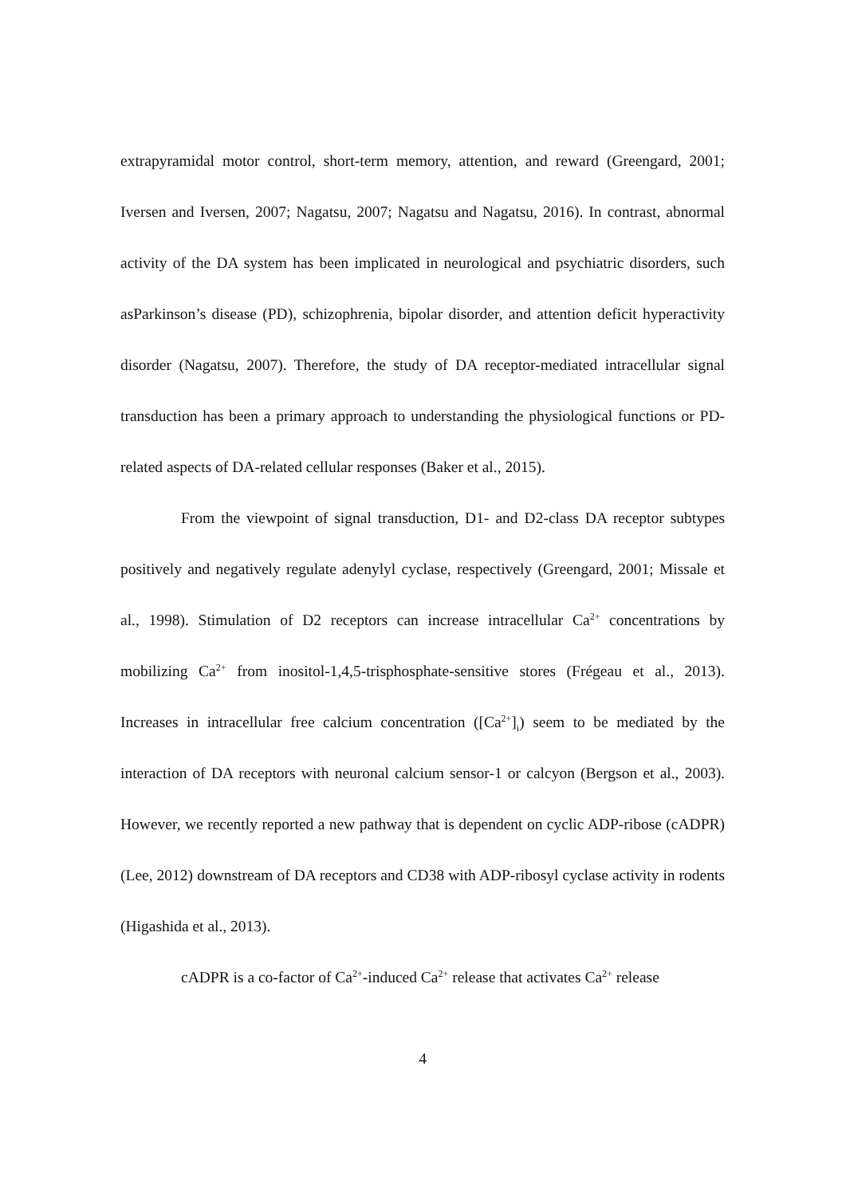extrapyramidal motor control, short-term memory, attention, and reward (Greengard, 2001; Iversen and Iversen, 2007; Nagatsu, 2007; Nagatsu and Nagatsu, 2016). In contrast, abnormal activity of the DA system has been implicated in neurological and psychiatric disorders, such asParkinson’s disease (PD), schizophrenia, bipolar disorder, and attention deficit hyperactivity disorder (Nagatsu, 2007). Therefore, the study of DA receptor-mediated intracellular signal transduction has been a primary approach to understanding the physiological functions or PD-related aspects of DA-related cellular responses (Baker et al., 2015).
From the viewpoint of signal transduction, D1- and D2-class DA receptor subtypes positively and negatively regulate adenylyl cyclase, respectively (Greengard, 2001; Missale et al., 1998). Stimulation of D2 receptors can increase intracellular Ca<sup>2+</sup> concentrations by mobilizing Ca<sup>2+</sup> from inositol-1,4,5-trisphosphate-sensitive stores (Frégeau et al., 2013). Increases in intracellular free calcium concentration ([Ca<sup>2+</sup>]<sub>i</sub>) seem to be mediated by the interaction of DA receptors with neuronal calcium sensor-1 or calcyon (Bergson et al., 2003). However, we recently reported a new pathway that is dependent on cyclic ADP-ribose (cADPR) (Lee, 2012) downstream of DA receptors and CD38 with ADP-ribosyl cyclase activity in rodents (Higashida et al., 2013).
cADPR is a co-factor of Ca<sup>2+</sup>-induced Ca<sup>2+</sup> release that activates Ca<sup>2+</sup> release
4